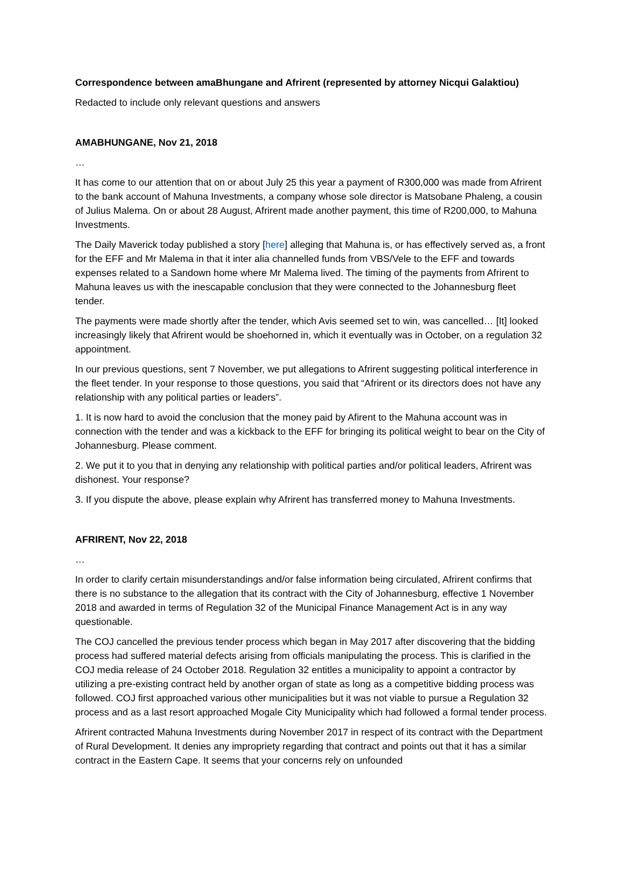Correspondence between amaBhungane and Afrirent (represented by attorney Nicqui Galaktiou)
Redacted to include only relevant questions and answers
AMABHUNGANE, Nov 21, 2018
…
It has come to our attention that on or about July 25 this year a payment of R300,000 was made from Afrirent to the bank account of Mahuna Investments, a company whose sole director is Matsobane Phaleng, a cousin of Julius Malema. On or about 28 August, Afrirent made another payment, this time of R200,000, to Mahuna Investments.
The Daily Maverick today published a story [here] alleging that Mahuna is, or has effectively served as, a front for the EFF and Mr Malema in that it inter alia channelled funds from VBS/Vele to the EFF and towards expenses related to a Sandown home where Mr Malema lived. The timing of the payments from Afrirent to Mahuna leaves us with the inescapable conclusion that they were connected to the Johannesburg fleet tender.
The payments were made shortly after the tender, which Avis seemed set to win, was cancelled… [It] looked increasingly likely that Afrirent would be shoehorned in, which it eventually was in October, on a regulation 32 appointment.
In our previous questions, sent 7 November, we put allegations to Afrirent suggesting political interference in the fleet tender. In your response to those questions, you said that “Afrirent or its directors does not have any relationship with any political parties or leaders”.
1. It is now hard to avoid the conclusion that the money paid by Afirent to the Mahuna account was in connection with the tender and was a kickback to the EFF for bringing its political weight to bear on the City of Johannesburg. Please comment.
2. We put it to you that in denying any relationship with political parties and/or political leaders, Afrirent was dishonest. Your response?
3. If you dispute the above, please explain why Afrirent has transferred money to Mahuna Investments.
AFRIRENT, Nov 22, 2018
…
In order to clarify certain misunderstandings and/or false information being circulated, Afrirent confirms that there is no substance to the allegation that its contract with the City of Johannesburg, effective 1 November 2018 and awarded in terms of Regulation 32 of the Municipal Finance Management Act is in any way questionable.
The COJ cancelled the previous tender process which began in May 2017 after discovering that the bidding process had suffered material defects arising from officials manipulating the process. This is clarified in the COJ media release of 24 October 2018. Regulation 32 entitles a municipality to appoint a contractor by utilizing a pre-existing contract held by another organ of state as long as a competitive bidding process was followed. COJ first approached various other municipalities but it was not viable to pursue a Regulation 32 process and as a last resort approached Mogale City Municipality which had followed a formal tender process.
Afrirent contracted Mahuna Investments during November 2017 in respect of its contract with the Department of Rural Development. It denies any impropriety regarding that contract and points out that it has a similar contract in the Eastern Cape. It seems that your concerns rely on unfounded